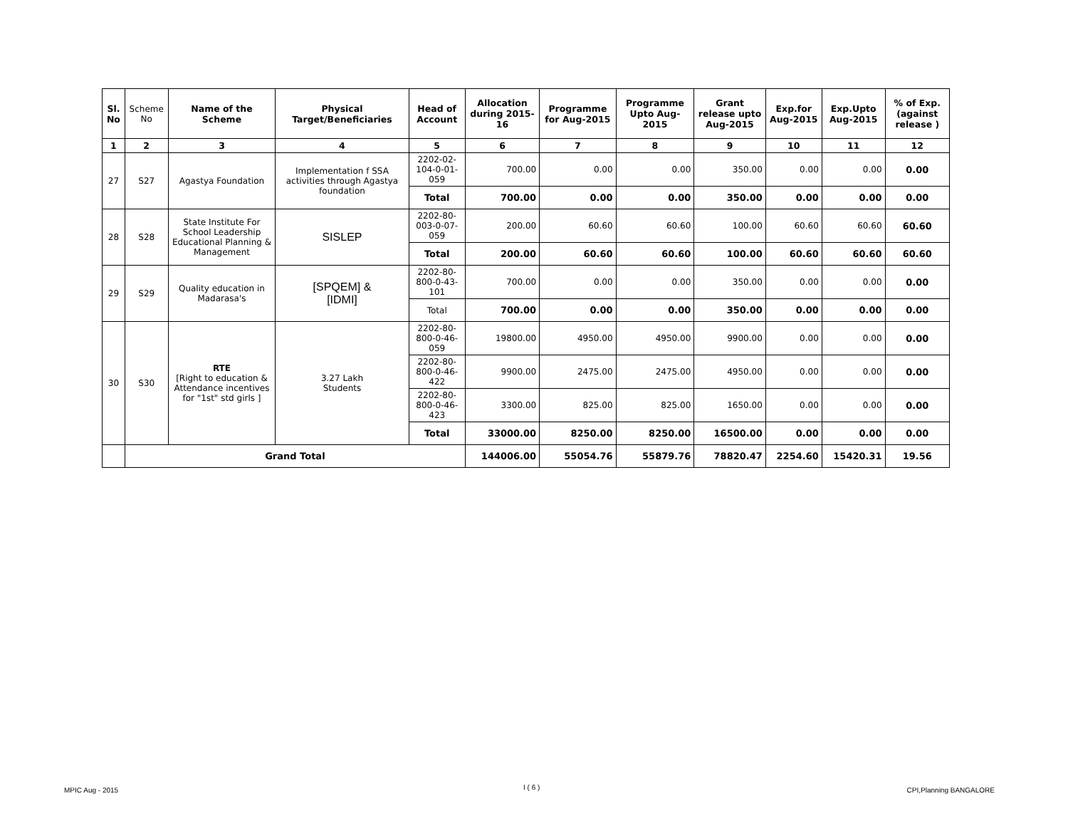| Sl. No | Scheme No | Name of the Scheme | Physical Target/Beneficiaries | Head of Account | Allocation during 2015-16 | Programme for Aug-2015 | Programme Upto Aug-2015 | Grant release upto Aug-2015 | Exp.for Aug-2015 | Exp.Upto Aug-2015 | % of Exp. (against release ) |
| 1 | 2 | 3 | 4 | 5 | 6 | 7 | 8 | 9 | 10 | 11 | 12 |
| 27 | S27 | Agastya Foundation | Implementation f SSA activities through Agastya foundation | 2202-02-104-0-01-059 | 700.00 | 0.00 | 0.00 | 350.00 | 0.00 | 0.00 | 0.00 |
| | | | | Total | 700.00 | 0.00 | 0.00 | 350.00 | 0.00 | 0.00 | 0.00 |
| 28 | S28 | State Institute For School Leadership Educational Planning & Management | SISLEP | 2202-80-003-0-07-059 | 200.00 | 60.60 | 60.60 | 100.00 | 60.60 | 60.60 | 60.60 |
| | | | | Total | 200.00 | 60.60 | 60.60 | 100.00 | 60.60 | 60.60 | 60.60 |
| 29 | S29 | Quality education in Madarasa's | [SPQEM] & [IDMI] | 2202-80-800-0-43-101 | 700.00 | 0.00 | 0.00 | 350.00 | 0.00 | 0.00 | 0.00 |
| | | | | Total | 700.00 | 0.00 | 0.00 | 350.00 | 0.00 | 0.00 | 0.00 |
| 30 | S30 | RTE [Right to education & Attendance incentives for "1st" std girls ] | 3.27 Lakh Students | 2202-80-800-0-46-059 | 19800.00 | 4950.00 | 4950.00 | 9900.00 | 0.00 | 0.00 | 0.00 |
| | | | | 2202-80-800-0-46-422 | 9900.00 | 2475.00 | 2475.00 | 4950.00 | 0.00 | 0.00 | 0.00 |
| | | | | 2202-80-800-0-46-423 | 3300.00 | 825.00 | 825.00 | 1650.00 | 0.00 | 0.00 | 0.00 |
| | | | | Total | 33000.00 | 8250.00 | 8250.00 | 16500.00 | 0.00 | 0.00 | 0.00 |
| | Grand Total | | | | 144006.00 | 55054.76 | 55879.76 | 78820.47 | 2254.60 | 15420.31 | 19.56 |
MPIC Aug - 2015 I ( 6 ) CPI,Planning BANGALORE